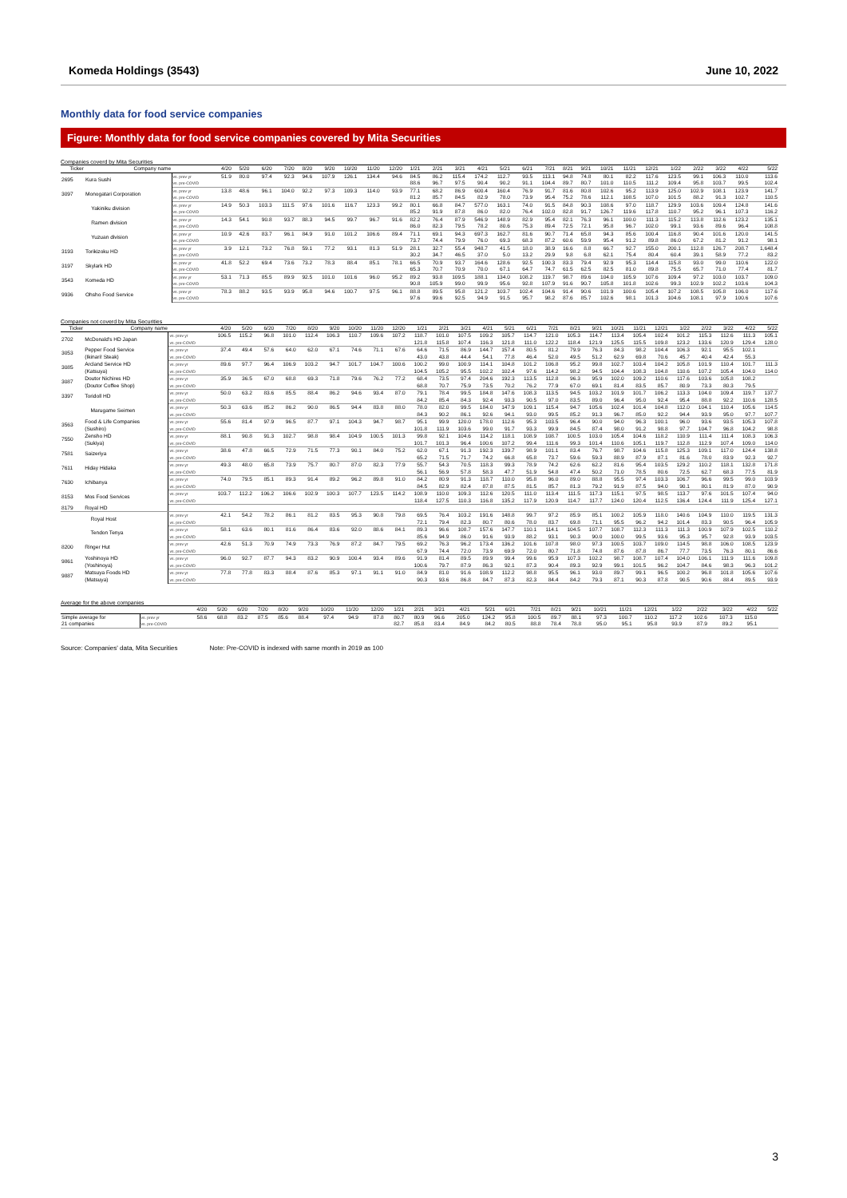Komeda Holdings (3543) June 10, 2022
Monthly data for food service companies
Figure: Monthly data for food service companies covered by Mita Securities
Companies coverd by Mita Securities
| Ticker | Company name | | 4/20 | 5/20 | 6/20 | 7/20 | 8/20 | 9/20 | 10/20 | 11/20 | 12/20 | 1/21 | 2/21 | 3/21 | 4/21 | 5/21 | 6/21 | 7/21 | 8/21 | 9/21 | 10/21 | 11/21 | 12/21 | 1/22 | 2/22 | 3/22 | 4/22 | 5/22 |
| --- | --- | --- | --- | --- | --- | --- | --- | --- | --- | --- | --- | --- | --- | --- | --- | --- | --- | --- | --- | --- | --- | --- | --- | --- | --- | --- | --- | --- |
| 2695 | Kura Sushi | vs. prev yr | 51.9 | 80.0 | 97.4 | 92.3 | 94.6 | 107.9 | 126.1 | 134.4 | 94.6 | 84.5 | 86.2 | 115.4 | 174.2 | 112.7 | 93.5 | 113.1 | 94.8 | 74.8 | 80.1 | 82.2 | 117.6 | 123.5 | 99.1 | 106.3 | 110.0 | 113.6 |
| | | vs. pre-COVID | | | | | | | | | | 88.6 | 96.7 | 97.5 | 90.4 | 90.2 | 91.1 | 104.4 | 89.7 | 80.7 | 101.0 | 110.5 | 111.2 | 109.4 | 95.8 | 103.7 | 99.5 | 102.4 |
| 3097 | Monogatari Corporation | vs. prev yr | 13.8 | 48.6 | 96.1 | 104.0 | 92.2 | 97.3 | 109.3 | 114.0 | 93.9 | 77.1 | 68.2 | 86.9 | 600.4 | 160.4 | 76.9 | 91.7 | 81.6 | 80.8 | 102.6 | 95.2 | 113.9 | 125.0 | 102.9 | 108.1 | 123.9 | 141.7 |
| | | vs. pre-COVID | | | | | | | | | | 81.2 | 85.7 | 84.5 | 82.9 | 78.0 | 73.9 | 95.4 | 75.2 | 78.6 | 112.1 | 108.5 | 107.0 | 101.5 | 88.2 | 91.3 | 102.7 | 110.5 |
| | Yakiniku division | vs. prev yr | 14.9 | 50.3 | 103.3 | 111.5 | 97.6 | 101.6 | 116.7 | 123.3 | 99.2 | 80.1 | 66.8 | 84.7 | 577.0 | 163.1 | 74.0 | 91.5 | 84.8 | 90.3 | 108.6 | 97.0 | 118.7 | 129.9 | 103.6 | 109.4 | 124.8 | 141.6 |
| | | vs. pre-COVID | | | | | | | | | | 85.2 | 91.9 | 87.8 | 86.0 | 82.0 | 76.4 | 102.0 | 82.8 | 91.7 | 126.7 | 119.6 | 117.8 | 110.7 | 95.2 | 96.1 | 107.3 | 116.2 |
| | Ramen division | vs. prev yr | 14.3 | 54.1 | 90.8 | 93.7 | 88.3 | 94.5 | 99.7 | 96.7 | 91.6 | 82.2 | 76.4 | 87.9 | 546.9 | 148.9 | 82.9 | 95.4 | 82.1 | 76.3 | 96.1 | 100.0 | 111.3 | 115.2 | 113.8 | 112.6 | 123.2 | 135.1 |
| | | vs. pre-COVID | | | | | | | | | | 86.0 | 82.3 | 79.5 | 78.2 | 80.6 | 75.3 | 89.4 | 72.5 | 72.1 | 95.8 | 96.7 | 102.0 | 99.1 | 93.6 | 89.6 | 96.4 | 108.8 |
| | Yuzuan division | vs. prev yr | 10.9 | 42.6 | 83.7 | 96.1 | 84.9 | 91.0 | 101.2 | 106.6 | 89.4 | 71.1 | 69.1 | 94.3 | 697.3 | 162.7 | 81.6 | 90.7 | 71.4 | 65.8 | 94.3 | 85.6 | 100.4 | 116.8 | 90.4 | 101.6 | 120.0 | 141.5 |
| | | vs. pre-COVID | | | | | | | | | | 73.7 | 74.4 | 79.9 | 76.0 | 69.3 | 68.3 | 87.2 | 60.6 | 59.9 | 95.4 | 91.2 | 89.8 | 86.0 | 67.2 | 81.2 | 91.2 | 98.1 |
| 3193 | Torikizoku HD | vs. prev yr | 3.9 | 12.1 | 73.2 | 76.8 | 59.1 | 77.2 | 93.1 | 81.3 | 51.9 | 28.1 | 32.7 | 55.4 | 948.7 | 41.5 | 18.0 | 38.9 | 16.6 | 8.8 | 66.7 | 92.7 | 155.0 | 200.1 | 112.8 | 126.7 | 208.7 | 1,648.4 |
| | | vs. pre-COVID | | | | | | | | | | 30.2 | 34.7 | 46.5 | 37.0 | 5.0 | 13.2 | 29.9 | 9.8 | 6.8 | 62.1 | 75.4 | 80.4 | 60.4 | 39.1 | 58.9 | 77.2 | 83.2 |
| 3197 | Skylark HD | vs. prev yr | 41.8 | 52.2 | 69.4 | 73.6 | 73.2 | 78.3 | 88.4 | 85.1 | 78.1 | 66.5 | 70.9 | 93.7 | 164.6 | 128.6 | 92.5 | 100.3 | 83.3 | 79.4 | 92.9 | 95.3 | 114.4 | 115.8 | 93.0 | 99.0 | 110.6 | 122.0 |
| | | vs. pre-COVID | | | | | | | | | | 65.3 | 70.7 | 70.9 | 70.0 | 67.1 | 64.7 | 74.7 | 61.5 | 62.5 | 82.5 | 81.0 | 89.8 | 75.5 | 65.7 | 71.0 | 77.4 | 81.7 |
| 3543 | Komeda HD | vs. prev yr | 53.1 | 71.3 | 85.5 | 89.9 | 92.5 | 101.0 | 101.6 | 96.0 | 95.2 | 89.2 | 93.8 | 109.5 | 188.1 | 134.0 | 108.2 | 119.7 | 98.7 | 89.6 | 104.0 | 105.9 | 107.6 | 109.4 | 97.2 | 103.0 | 103.7 | 109.0 |
| | | vs. pre-COVID | | | | | | | | | | 90.8 | 105.9 | 99.0 | 99.9 | 95.6 | 92.8 | 107.9 | 91.6 | 90.7 | 105.8 | 101.8 | 102.6 | 99.3 | 102.9 | 102.2 | 103.6 | 104.3 |
| 9936 | Ohsho Food Service | vs. prev yr | 78.3 | 88.2 | 93.5 | 93.9 | 95.8 | 94.6 | 100.7 | 97.5 | 96.1 | 88.8 | 89.5 | 95.8 | 121.2 | 103.7 | 102.4 | 104.6 | 91.4 | 90.6 | 101.9 | 100.6 | 105.4 | 107.2 | 108.5 | 105.8 | 106.0 | 117.6 |
| | | vs. pre-COVID | | | | | | | | | | 97.6 | 99.6 | 92.5 | 94.9 | 91.5 | 95.7 | 98.2 | 87.6 | 85.7 | 102.6 | 98.1 | 101.3 | 104.6 | 108.1 | 97.9 | 100.6 | 107.6 |
Companies not coverd by Mita Securities
| Ticker | Company name | | 4/20 | 5/20 | 6/20 | 7/20 | 8/20 | 9/20 | 10/20 | 11/20 | 12/20 | 1/21 | 2/21 | 3/21 | 4/21 | 5/21 | 6/21 | 7/21 | 8/21 | 9/21 | 10/21 | 11/21 | 12/21 | 1/22 | 2/22 | 3/22 | 4/22 | 5/22 |
| --- | --- | --- | --- | --- | --- | --- | --- | --- | --- | --- | --- | --- | --- | --- | --- | --- | --- | --- | --- | --- | --- | --- | --- | --- | --- | --- | --- | --- |
| 2702 | McDonald's HD Japan | vs. prev yr | 106.5 | 115.2 | 96.8 | 101.0 | 112.4 | 106.3 | 110.7 | 109.6 | 107.2 | 118.7 | 101.0 | 107.5 | 109.2 | 105.7 | 114.7 | 121.0 | 105.3 | 114.7 | 113.4 | 105.4 | 102.4 | 101.2 | 115.3 | 112.6 | 111.3 | 105.1 |
| | | vs. pre-COVID | | | | | | | | | | 121.8 | 115.8 | 107.4 | 116.3 | 121.8 | 111.0 | 122.2 | 118.4 | 121.9 | 125.5 | 115.5 | 109.8 | 123.2 | 133.6 | 120.9 | 129.4 | 128.0 |
| 3053 | Pepper Food Service (Ikinari! Steak) | vs. prev yr | 37.4 | 49.4 | 57.6 | 64.0 | 62.0 | 67.1 | 74.6 | 71.1 | 67.6 | 64.6 | 71.5 | 86.9 | 144.7 | 157.4 | 80.5 | 81.2 | 79.9 | 76.3 | 84.3 | 98.2 | 104.4 | 106.3 | 92.1 | 95.5 | 102.1 | |
| | | vs. pre-COVID | | | | | | | | | | 43.0 | 43.8 | 44.4 | 54.1 | 77.8 | 46.4 | 52.0 | 49.5 | 51.2 | 62.9 | 69.8 | 70.6 | 45.7 | 40.4 | 42.4 | 55.3 | |
| 3085 | Arcland Service HD (Katsuya) | vs. prev yr | 89.6 | 97.7 | 96.4 | 106.9 | 103.2 | 94.7 | 101.7 | 104.7 | 100.6 | 100.2 | 99.0 | 100.9 | 114.1 | 104.8 | 101.2 | 106.8 | 95.2 | 99.8 | 102.7 | 103.4 | 104.2 | 105.8 | 101.9 | 110.4 | 101.7 | 111.3 |
| | | vs. pre-COVID | | | | | | | | | | 104.5 | 105.2 | 95.5 | 102.2 | 102.4 | 97.6 | 114.2 | 98.2 | 94.5 | 104.4 | 108.3 | 104.8 | 110.6 | 107.2 | 105.4 | 104.0 | 114.0 |
| 3087 | Doutor Nichires HD (Doutor Coffee Shop) | vs. prev yr | 35.9 | 36.5 | 67.0 | 68.8 | 69.3 | 71.8 | 79.6 | 76.2 | 77.2 | 68.4 | 73.5 | 97.4 | 204.6 | 192.3 | 113.5 | 112.8 | 96.3 | 95.9 | 102.0 | 109.2 | 110.6 | 117.6 | 103.6 | 105.8 | 108.2 | |
| | | vs. pre-COVID | | | | | | | | | | 68.8 | 70.7 | 75.9 | 73.5 | 70.2 | 76.2 | 77.9 | 67.0 | 69.1 | 81.4 | 83.5 | 85.7 | 80.9 | 73.3 | 80.3 | 79.5 | |
| 3397 | Toridoll HD | vs. prev yr | 50.0 | 63.2 | 83.6 | 85.5 | 88.4 | 86.2 | 94.6 | 93.4 | 87.0 | 79.1 | 78.4 | 99.5 | 184.8 | 147.6 | 108.3 | 113.5 | 94.5 | 103.2 | 101.9 | 101.7 | 106.2 | 113.3 | 104.0 | 109.4 | 119.7 | 137.7 |
| | | vs. pre-COVID | | | | | | | | | | 84.2 | 85.4 | 84.3 | 92.4 | 93.3 | 90.5 | 97.0 | 83.5 | 89.0 | 96.4 | 95.0 | 92.4 | 95.4 | 88.8 | 92.2 | 110.6 | 128.5 |
| | Marugame Seimen | vs. prev yr | 50.3 | 63.6 | 85.2 | 86.2 | 90.0 | 86.5 | 94.4 | 83.8 | 88.0 | 78.0 | 82.0 | 99.5 | 184.0 | 147.9 | 109.1 | 115.4 | 94.7 | 105.6 | 102.4 | 101.4 | 104.8 | 112.0 | 104.1 | 110.4 | 105.6 | 114.5 |
| | | vs. pre-COVID | | | | | | | | | | 84.3 | 90.2 | 86.1 | 92.6 | 94.1 | 93.0 | 99.5 | 85.2 | 91.3 | 96.7 | 85.0 | 92.2 | 94.4 | 93.9 | 95.0 | 97.7 | 107.7 |
| 3563 | Food & Life Companies (Sushiro) | vs. prev yr | 55.6 | 81.4 | 97.9 | 96.5 | 87.7 | 97.1 | 104.3 | 94.7 | 98.7 | 95.1 | 99.9 | 120.0 | 178.0 | 112.6 | 95.3 | 103.5 | 96.4 | 90.0 | 94.0 | 96.3 | 100.1 | 96.0 | 93.6 | 93.5 | 105.3 | 107.8 |
| | | vs. pre-COVID | | | | | | | | | | 101.8 | 111.9 | 103.6 | 99.0 | 91.7 | 93.3 | 99.9 | 84.5 | 87.4 | 98.0 | 91.2 | 98.8 | 97.7 | 104.7 | 96.8 | 104.2 | 98.8 |
| 7550 | Zensho HD (Sukiya) | vs. prev yr | 88.1 | 90.8 | 91.3 | 102.7 | 98.8 | 98.4 | 104.9 | 100.5 | 101.3 | 99.8 | 92.1 | 104.6 | 114.2 | 118.1 | 108.9 | 108.7 | 100.5 | 103.0 | 105.4 | 104.6 | 118.2 | 110.9 | 111.4 | 111.4 | 108.3 | 106.3 |
| | | vs. pre-COVID | | | | | | | | | | 101.7 | 101.3 | 96.4 | 100.6 | 107.2 | 99.4 | 111.6 | 99.3 | 101.4 | 110.6 | 105.1 | 119.7 | 112.8 | 112.9 | 107.4 | 109.0 | 114.0 |
| 7581 | Saizeriya | vs. prev yr | 38.6 | 47.8 | 66.5 | 72.9 | 71.5 | 77.3 | 90.1 | 84.0 | 75.2 | 62.0 | 67.1 | 91.3 | 192.3 | 139.7 | 98.9 | 101.1 | 83.4 | 76.7 | 98.7 | 104.6 | 115.8 | 125.3 | 109.1 | 117.0 | 124.4 | 138.8 |
| | | vs. pre-COVID | | | | | | | | | | 65.2 | 71.5 | 71.7 | 74.2 | 66.8 | 65.8 | 73.7 | 59.6 | 59.3 | 88.9 | 87.9 | 87.1 | 81.6 | 78.0 | 83.9 | 92.3 | 92.7 |
| 7611 | Hiday Hidaka | vs. prev yr | 49.3 | 48.0 | 65.8 | 73.9 | 75.7 | 80.7 | 87.0 | 82.3 | 77.9 | 55.7 | 54.3 | 70.5 | 118.3 | 99.3 | 78.9 | 74.2 | 62.6 | 62.2 | 81.6 | 95.4 | 103.5 | 129.2 | 110.2 | 118.1 | 132.8 | 171.8 |
| | | vs. pre-COVID | | | | | | | | | | 56.1 | 56.9 | 57.8 | 58.3 | 47.7 | 51.9 | 54.8 | 47.4 | 50.2 | 71.0 | 78.5 | 80.6 | 72.5 | 62.7 | 68.3 | 77.5 | 81.9 |
| 7630 | Ichibanya | vs. prev yr | 74.0 | 79.5 | 85.1 | 89.3 | 91.4 | 89.2 | 96.2 | 89.8 | 91.0 | 84.2 | 80.9 | 91.3 | 118.7 | 110.0 | 95.8 | 96.0 | 89.0 | 88.8 | 95.5 | 97.4 | 103.3 | 106.7 | 96.6 | 99.5 | 99.0 | 103.9 |
| | | vs. pre-COVID | | | | | | | | | | 84.5 | 82.9 | 82.4 | 87.8 | 87.5 | 81.5 | 85.7 | 81.3 | 79.2 | 91.9 | 87.5 | 94.0 | 90.1 | 80.1 | 81.9 | 87.0 | 90.9 |
| 8153 | Mos Food Services | vs. prev yr | 103.7 | 112.2 | 106.2 | 106.6 | 102.9 | 100.3 | 107.7 | 123.5 | 114.2 | 108.9 | 110.0 | 109.3 | 112.6 | 120.5 | 111.0 | 113.4 | 111.5 | 117.3 | 115.1 | 97.5 | 98.5 | 113.7 | 97.6 | 101.5 | 107.4 | 94.0 |
| | | vs. pre-COVID | | | | | | | | | | 118.4 | 127.5 | 110.3 | 116.8 | 135.2 | 117.9 | 120.9 | 114.7 | 117.7 | 124.0 | 120.4 | 112.5 | 136.4 | 124.4 | 111.9 | 125.4 | 127.1 |
| 8179 | Royal HD | | | | | | | | | | | | | | | | | | | | | | | | | | | |
| | Royal Host | vs. prev yr | 42.1 | 54.2 | 78.2 | 86.1 | 81.2 | 83.5 | 95.3 | 90.8 | 79.8 | 69.5 | 76.4 | 103.2 | 191.6 | 148.8 | 99.7 | 97.2 | 85.9 | 85.1 | 100.2 | 105.9 | 118.0 | 140.6 | 104.9 | 110.0 | 119.5 | 131.3 |
| | | vs. pre-COVID | | | | | | | | | | 72.1 | 79.4 | 82.3 | 80.7 | 80.6 | 78.0 | 83.7 | 69.8 | 71.1 | 95.5 | 96.2 | 94.2 | 101.4 | 83.3 | 90.5 | 96.4 | 105.9 |
| | Tendon Tenya | vs. prev yr | 58.1 | 63.6 | 80.1 | 81.6 | 86.4 | 83.6 | 92.0 | 88.6 | 84.1 | 89.3 | 96.6 | 108.7 | 157.6 | 147.7 | 110.1 | 114.1 | 104.5 | 107.7 | 108.7 | 112.3 | 111.3 | 111.3 | 100.9 | 107.9 | 102.5 | 110.2 |
| | | vs. pre-COVID | | | | | | | | | | 85.6 | 94.9 | 86.0 | 91.6 | 93.9 | 88.2 | 93.1 | 90.3 | 90.0 | 100.0 | 99.5 | 93.6 | 95.3 | 95.7 | 92.8 | 93.9 | 103.5 |
| 8200 | Ringer Hut | vs. prev yr | 42.6 | 51.3 | 70.9 | 74.9 | 73.3 | 76.9 | 87.2 | 84.7 | 79.5 | 69.2 | 76.3 | 96.2 | 173.4 | 136.2 | 101.6 | 107.8 | 98.0 | 97.3 | 100.5 | 103.7 | 109.0 | 114.5 | 98.8 | 106.0 | 108.5 | 123.9 |
| | | vs. pre-COVID | | | | | | | | | | 67.9 | 74.4 | 72.0 | 73.9 | 69.9 | 72.0 | 80.7 | 71.8 | 74.8 | 87.6 | 87.8 | 86.7 | 77.7 | 73.5 | 76.3 | 80.1 | 86.6 |
| 9861 | Yoshinoya HD (Yoshinoya) | vs. prev yr | 96.0 | 92.7 | 87.7 | 94.3 | 83.2 | 90.9 | 100.4 | 93.4 | 89.6 | 91.9 | 81.4 | 89.5 | 89.9 | 99.4 | 99.6 | 95.9 | 107.3 | 102.2 | 98.7 | 108.7 | 107.4 | 104.0 | 106.1 | 111.9 | 111.6 | 109.8 |
| | | vs. pre-COVID | | | | | | | | | | 100.6 | 79.7 | 87.9 | 86.3 | 92.1 | 87.3 | 90.4 | 89.3 | 92.9 | 99.1 | 101.5 | 96.2 | 104.7 | 84.6 | 98.3 | 96.3 | 101.2 |
| 9887 | Matsuya Foods HD (Matsuya) | vs. prev yr | 77.8 | 77.8 | 83.3 | 88.4 | 87.6 | 85.3 | 97.1 | 91.1 | 91.0 | 84.9 | 81.0 | 91.6 | 108.9 | 112.2 | 98.8 | 95.5 | 96.1 | 93.0 | 89.7 | 99.1 | 96.5 | 100.2 | 96.8 | 101.8 | 105.6 | 107.6 |
| | | vs. pre-COVID | | | | | | | | | | 90.3 | 93.6 | 86.8 | 84.7 | 87.3 | 82.3 | 84.4 | 84.2 | 79.3 | 87.1 | 90.3 | 87.8 | 90.5 | 90.6 | 88.4 | 89.5 | 93.9 |
Average for the above companies
| | | 4/20 | 5/20 | 6/20 | 7/20 | 8/20 | 9/20 | 10/20 | 11/20 | 12/20 | 1/21 | 2/21 | 3/21 | 4/21 | 5/21 | 6/21 | 7/21 | 8/21 | 9/21 | 10/21 | 11/21 | 12/21 | 1/22 | 2/22 | 3/22 | 4/22 | 5/22 |
| --- | --- | --- | --- | --- | --- | --- | --- | --- | --- | --- | --- | --- | --- | --- | --- | --- | --- | --- | --- | --- | --- | --- | --- | --- | --- | --- | --- |
| Simple average for | vs. prev yr | 58.6 | 68.8 | 83.2 | 87.5 | 85.6 | 88.4 | 97.4 | 94.9 | 87.8 | 80.7 | 80.9 | 96.6 | 205.0 | 124.2 | 95.8 | 100.5 | 89.7 | 88.1 | 97.3 | 100.7 | 110.2 | 117.2 | 102.6 | 107.3 | 115.0 | |
| 21 companies | vs. pre-COVID | | | | | | | | | | 82.7 | 85.8 | 83.4 | 84.9 | 84.2 | 80.5 | 88.8 | 78.4 | 78.8 | 95.0 | 95.1 | 95.8 | 93.9 | 87.9 | 89.2 | 95.1 | |
Source: Companies' data, Mita Securities Note: Pre-COVID is indexed with same month in 2019 as 100
3